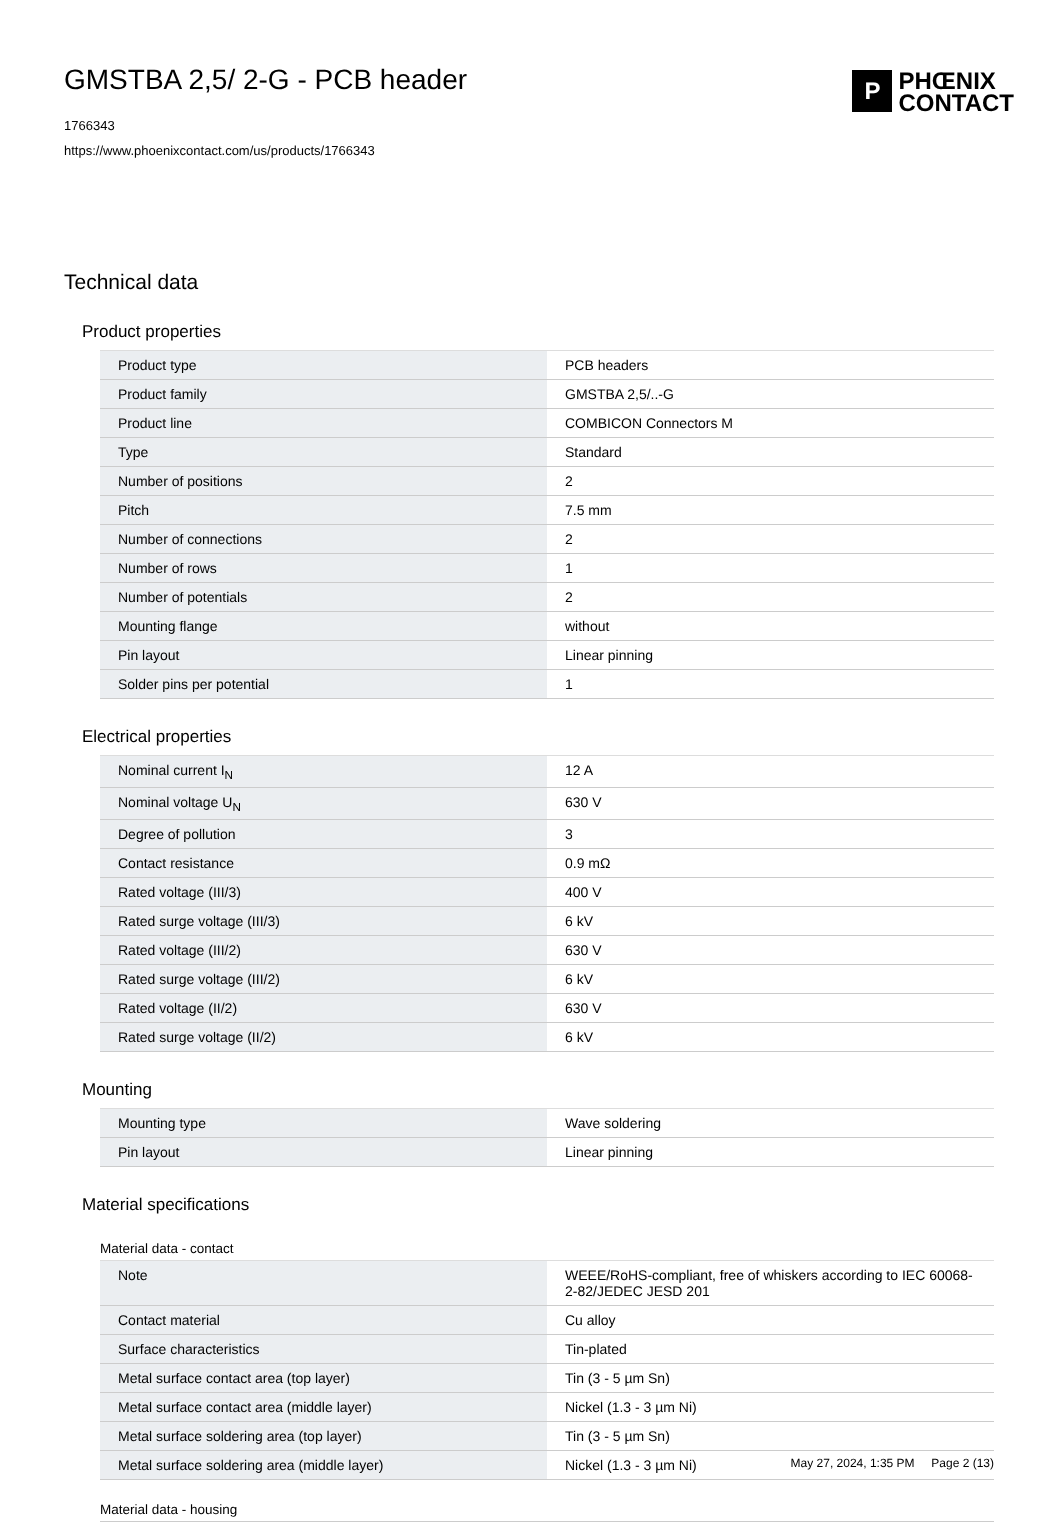GMSTBA 2,5/ 2-G - PCB header
1766343
https://www.phoenixcontact.com/us/products/1766343
P
PHŒNIX
CONTACT
Technical data
Product properties
| Product type | PCB headers |
| Product family | GMSTBA 2,5/..-G |
| Product line | COMBICON Connectors M |
| Type | Standard |
| Number of positions | 2 |
| Pitch | 7.5 mm |
| Number of connections | 2 |
| Number of rows | 1 |
| Number of potentials | 2 |
| Mounting flange | without |
| Pin layout | Linear pinning |
| Solder pins per potential | 1 |
Electrical properties
| Nominal current I<sub>N</sub> | 12 A |
| Nominal voltage U<sub>N</sub> | 630 V |
| Degree of pollution | 3 |
| Contact resistance | 0.9 mΩ |
| Rated voltage (III/3) | 400 V |
| Rated surge voltage (III/3) | 6 kV |
| Rated voltage (III/2) | 630 V |
| Rated surge voltage (III/2) | 6 kV |
| Rated voltage (II/2) | 630 V |
| Rated surge voltage (II/2) | 6 kV |
Mounting
| Mounting type | Wave soldering |
| Pin layout | Linear pinning |
Material specifications
Material data - contact
| Note | WEEE/RoHS-compliant, free of whiskers according to IEC 60068-2-82/JEDEC JESD 201 |
| Contact material | Cu alloy |
| Surface characteristics | Tin-plated |
| Metal surface contact area (top layer) | Tin (3 - 5 µm Sn) |
| Metal surface contact area (middle layer) | Nickel (1.3 - 3 µm Ni) |
| Metal surface soldering area (top layer) | Tin (3 - 5 µm Sn) |
| Metal surface soldering area (middle layer) | Nickel (1.3 - 3 µm Ni) |
Material data - housing
May 27, 2024, 1:35 PM Page 2 (13)